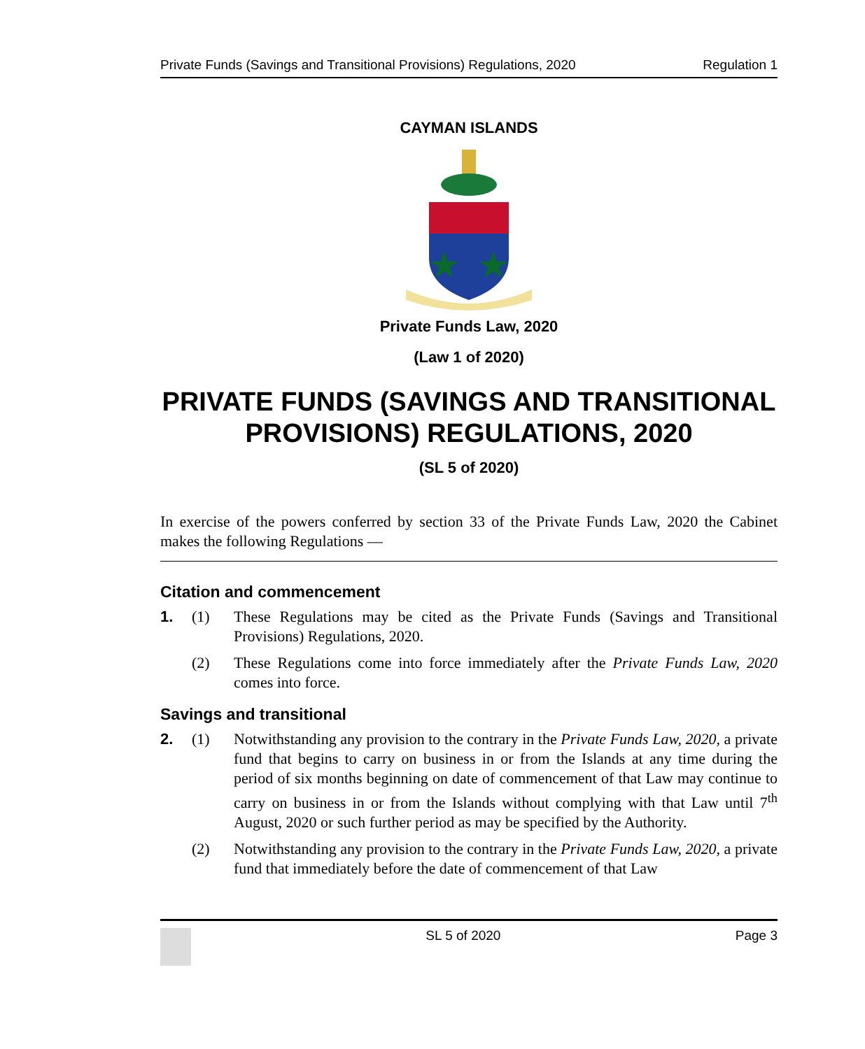Private Funds (Savings and Transitional Provisions) Regulations, 2020 Regulation 1
CAYMAN ISLANDS
Private Funds Law, 2020
(Law 1 of 2020)
PRIVATE FUNDS (SAVINGS AND TRANSITIONAL PROVISIONS) REGULATIONS, 2020
(SL 5 of 2020)
In exercise of the powers conferred by section 33 of the Private Funds Law, 2020 the Cabinet makes the following Regulations —
Citation and commencement
1. (1) These Regulations may be cited as the Private Funds (Savings and Transitional Provisions) Regulations, 2020.
(2) These Regulations come into force immediately after the Private Funds Law, 2020 comes into force.
Savings and transitional
2. (1) Notwithstanding any provision to the contrary in the Private Funds Law, 2020, a private fund that begins to carry on business in or from the Islands at any time during the period of six months beginning on date of commencement of that Law may continue to carry on business in or from the Islands without complying with that Law until 7<sup>th</sup> August, 2020 or such further period as may be specified by the Authority.
(2) Notwithstanding any provision to the contrary in the Private Funds Law, 2020, a private fund that immediately before the date of commencement of that Law
SL 5 of 2020 Page 3